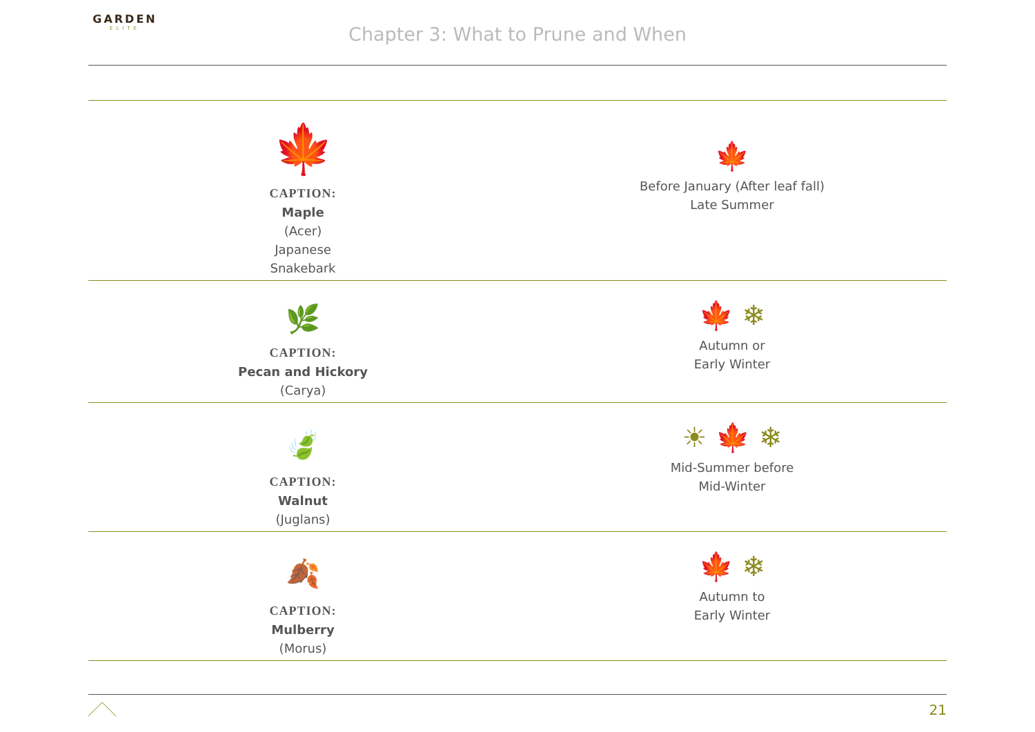GARDEN
ELITE
Chapter 3: What to Prune and When
| 🍁 CAPTION: Maple (Acer) Japanese Snakebark | 🍁 Before January (After leaf fall) Late Summer |
| 🌿 CAPTION: Pecan and Hickory (Carya) | 🍁 ❄ Autumn or Early Winter |
| 🍃 CAPTION: Walnut (Juglans) | ☀ 🍁 ❄ Mid-Summer before Mid-Winter |
| 🍂 CAPTION: Mulberry (Morus) | 🍁 ❄ Autumn to Early Winter |
21